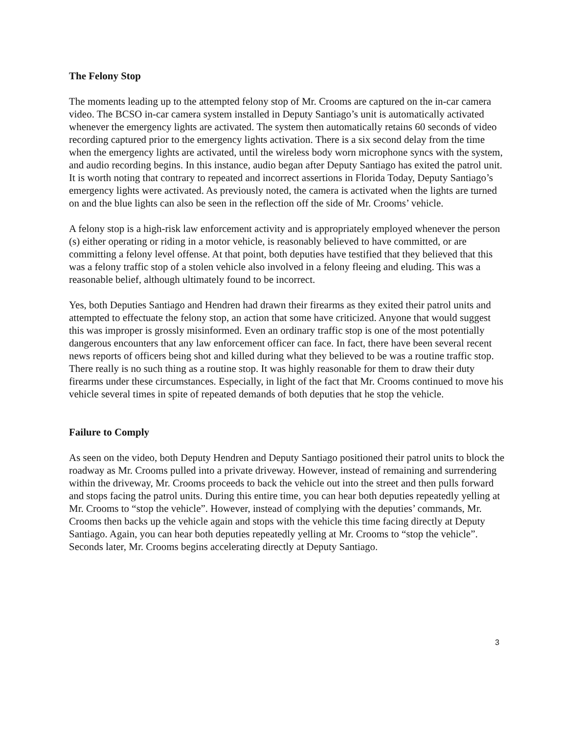The Felony Stop
The moments leading up to the attempted felony stop of Mr. Crooms are captured on the in-car camera video. The BCSO in-car camera system installed in Deputy Santiago’s unit is automatically activated whenever the emergency lights are activated. The system then automatically retains 60 seconds of video recording captured prior to the emergency lights activation. There is a six second delay from the time when the emergency lights are activated, until the wireless body worn microphone syncs with the system, and audio recording begins. In this instance, audio began after Deputy Santiago has exited the patrol unit. It is worth noting that contrary to repeated and incorrect assertions in Florida Today, Deputy Santiago’s emergency lights were activated. As previously noted, the camera is activated when the lights are turned on and the blue lights can also be seen in the reflection off the side of Mr. Crooms’ vehicle.
A felony stop is a high-risk law enforcement activity and is appropriately employed whenever the person (s) either operating or riding in a motor vehicle, is reasonably believed to have committed, or are committing a felony level offense. At that point, both deputies have testified that they believed that this was a felony traffic stop of a stolen vehicle also involved in a felony fleeing and eluding. This was a reasonable belief, although ultimately found to be incorrect.
Yes, both Deputies Santiago and Hendren had drawn their firearms as they exited their patrol units and attempted to effectuate the felony stop, an action that some have criticized. Anyone that would suggest this was improper is grossly misinformed. Even an ordinary traffic stop is one of the most potentially dangerous encounters that any law enforcement officer can face. In fact, there have been several recent news reports of officers being shot and killed during what they believed to be was a routine traffic stop. There really is no such thing as a routine stop. It was highly reasonable for them to draw their duty firearms under these circumstances. Especially, in light of the fact that Mr. Crooms continued to move his vehicle several times in spite of repeated demands of both deputies that he stop the vehicle.
Failure to Comply
As seen on the video, both Deputy Hendren and Deputy Santiago positioned their patrol units to block the roadway as Mr. Crooms pulled into a private driveway. However, instead of remaining and surrendering within the driveway, Mr. Crooms proceeds to back the vehicle out into the street and then pulls forward and stops facing the patrol units. During this entire time, you can hear both deputies repeatedly yelling at Mr. Crooms to “stop the vehicle”. However, instead of complying with the deputies’ commands, Mr. Crooms then backs up the vehicle again and stops with the vehicle this time facing directly at Deputy Santiago. Again, you can hear both deputies repeatedly yelling at Mr. Crooms to “stop the vehicle”. Seconds later, Mr. Crooms begins accelerating directly at Deputy Santiago.
3